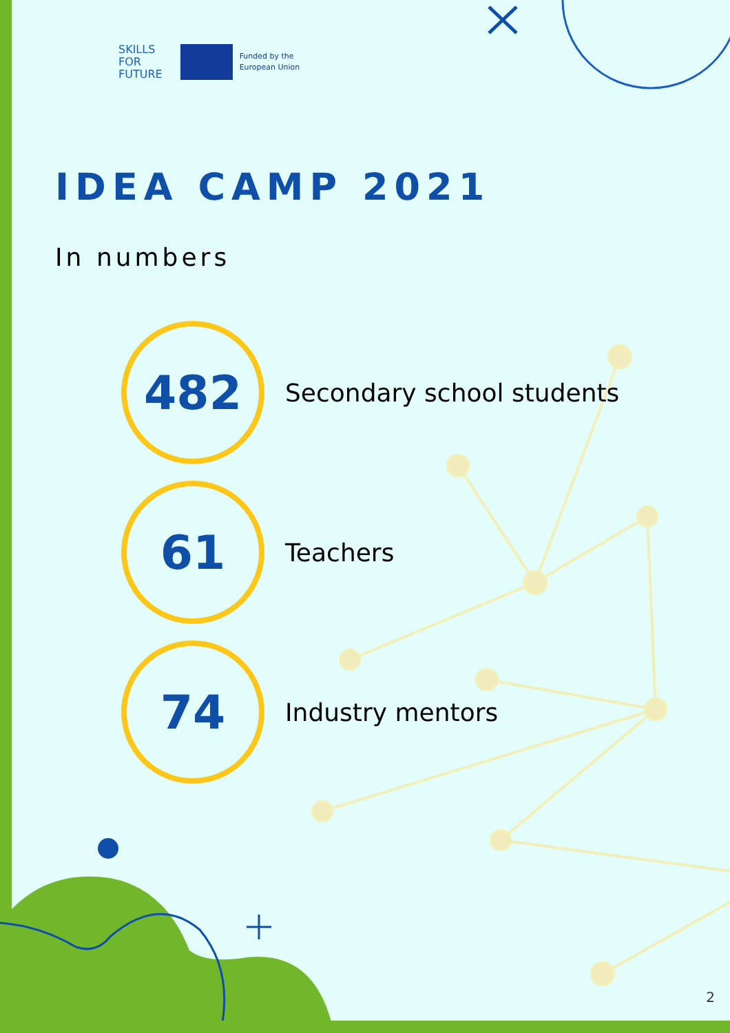SKILLS
FOR
FUTURE
Funded by the
European Union
IDEA CAMP 2021
In numbers
482
Secondary school students
61
Teachers
74
Industry mentors
2